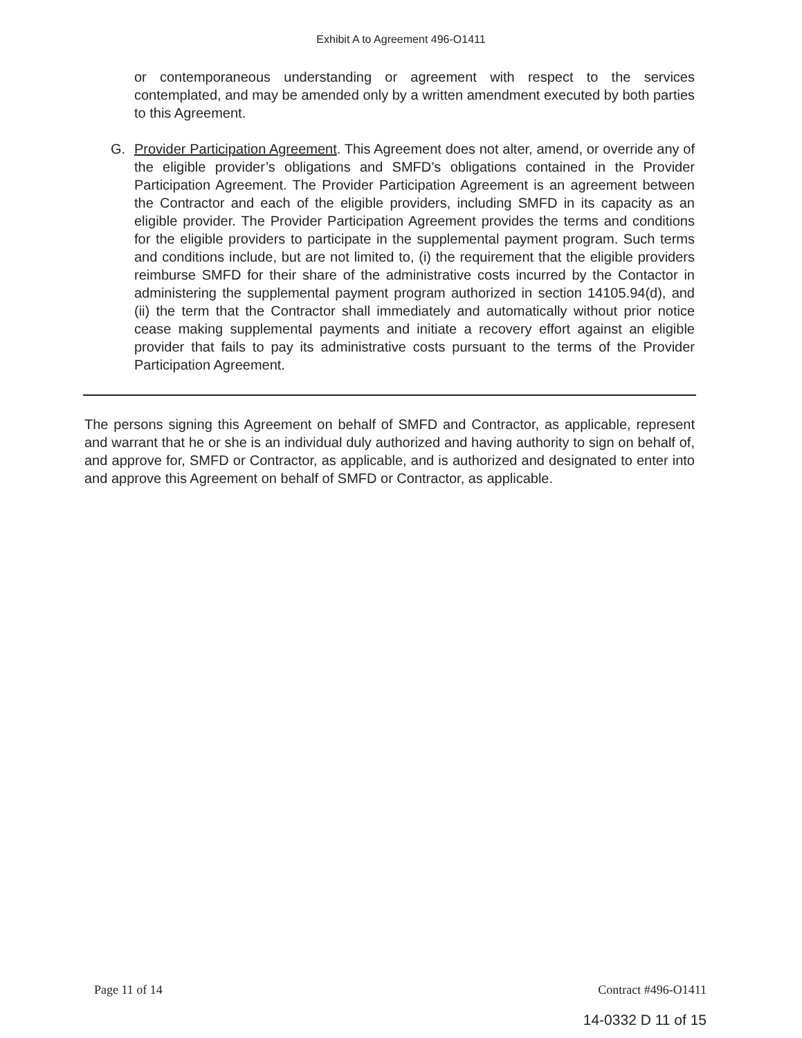Exhibit A to Agreement 496-O1411
or contemporaneous understanding or agreement with respect to the services contemplated, and may be amended only by a written amendment executed by both parties to this Agreement.
G. Provider Participation Agreement. This Agreement does not alter, amend, or override any of the eligible provider’s obligations and SMFD’s obligations contained in the Provider Participation Agreement. The Provider Participation Agreement is an agreement between the Contractor and each of the eligible providers, including SMFD in its capacity as an eligible provider. The Provider Participation Agreement provides the terms and conditions for the eligible providers to participate in the supplemental payment program. Such terms and conditions include, but are not limited to, (i) the requirement that the eligible providers reimburse SMFD for their share of the administrative costs incurred by the Contactor in administering the supplemental payment program authorized in section 14105.94(d), and (ii) the term that the Contractor shall immediately and automatically without prior notice cease making supplemental payments and initiate a recovery effort against an eligible provider that fails to pay its administrative costs pursuant to the terms of the Provider Participation Agreement.
The persons signing this Agreement on behalf of SMFD and Contractor, as applicable, represent and warrant that he or she is an individual duly authorized and having authority to sign on behalf of, and approve for, SMFD or Contractor, as applicable, and is authorized and designated to enter into and approve this Agreement on behalf of SMFD or Contractor, as applicable.
Page 11 of 14 Contract #496-O1411
14-0332 D 11 of 15